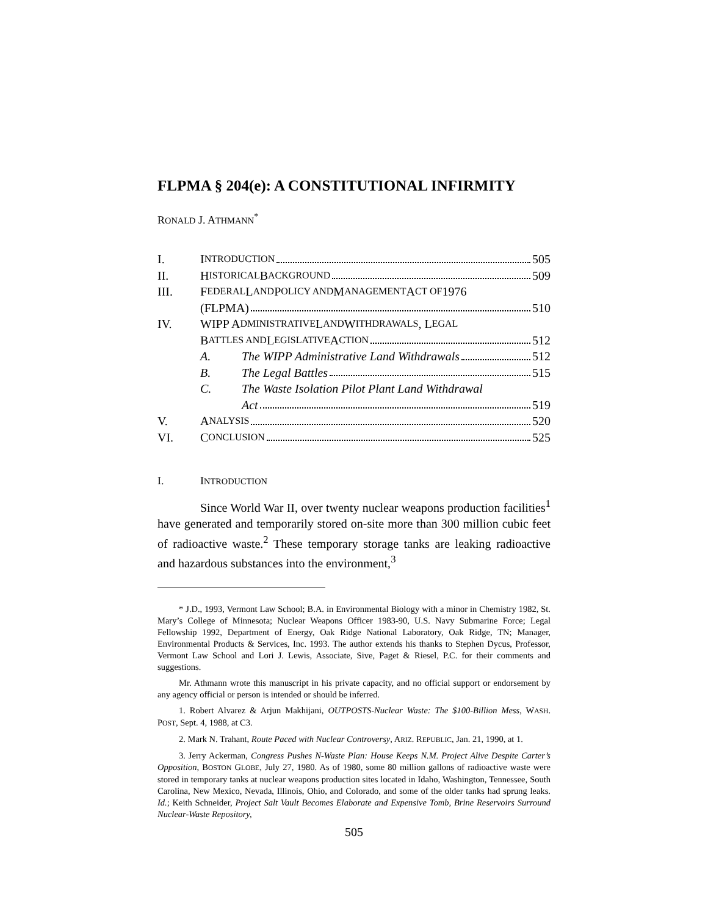FLPMA § 204(e): A CONSTITUTIONAL INFIRMITY
RONALD J. ATHMANN<sup>*</sup>
I. I NTRODUCTION 505
II. H ISTORICAL B ACKGROUND 509
III. F EDERAL L AND P OLICY AND M ANAGEMENT A CT OF 1976
(FLPMA) 510
IV. WIPP A DMINISTRATIVE L AND W ITHDRAWALS, L EGAL
B ATTLES AND L EGISLATIVE A CTION 512
A. The WIPP Administrative Land Withdrawals 512
B. The Legal Battles 515
C. The Waste Isolation Pilot Plant Land Withdrawal
Act 519
V. A NALYSIS 520
VI. C ONCLUSION 525
I. INTRODUCTION
Since World War II, over twenty nuclear weapons production facilities<sup>1</sup> have generated and temporarily stored on-site more than 300 million cubic feet of radioactive waste.<sup>2</sup> These temporary storage tanks are leaking radioactive and hazardous substances into the environment,<sup>3</sup>
* J.D., 1993, Vermont Law School; B.A. in Environmental Biology with a minor in Chemistry 1982, St. Mary’s College of Minnesota; Nuclear Weapons Officer 1983-90, U.S. Navy Submarine Force; Legal Fellowship 1992, Department of Energy, Oak Ridge National Laboratory, Oak Ridge, TN; Manager, Environmental Products & Services, Inc. 1993. The author extends his thanks to Stephen Dycus, Professor, Vermont Law School and Lori J. Lewis, Associate, Sive, Paget & Riesel, P.C. for their comments and suggestions.
Mr. Athmann wrote this manuscript in his private capacity, and no official support or endorsement by any agency official or person is intended or should be inferred.
1. Robert Alvarez & Arjun Makhijani, OUTPOSTS-Nuclear Waste: The $100-Billion Mess, WASH. POST, Sept. 4, 1988, at C3.
2. Mark N. Trahant, Route Paced with Nuclear Controversy, ARIZ. REPUBLIC, Jan. 21, 1990, at 1.
3. Jerry Ackerman, Congress Pushes N-Waste Plan: House Keeps N.M. Project Alive Despite Carter’s Opposition, BOSTON GLOBE, July 27, 1980. As of 1980, some 80 million gallons of radioactive waste were stored in temporary tanks at nuclear weapons production sites located in Idaho, Washington, Tennessee, South Carolina, New Mexico, Nevada, Illinois, Ohio, and Colorado, and some of the older tanks had sprung leaks. Id.; Keith Schneider, Project Salt Vault Becomes Elaborate and Expensive Tomb, Brine Reservoirs Surround Nuclear-Waste Repository,
505